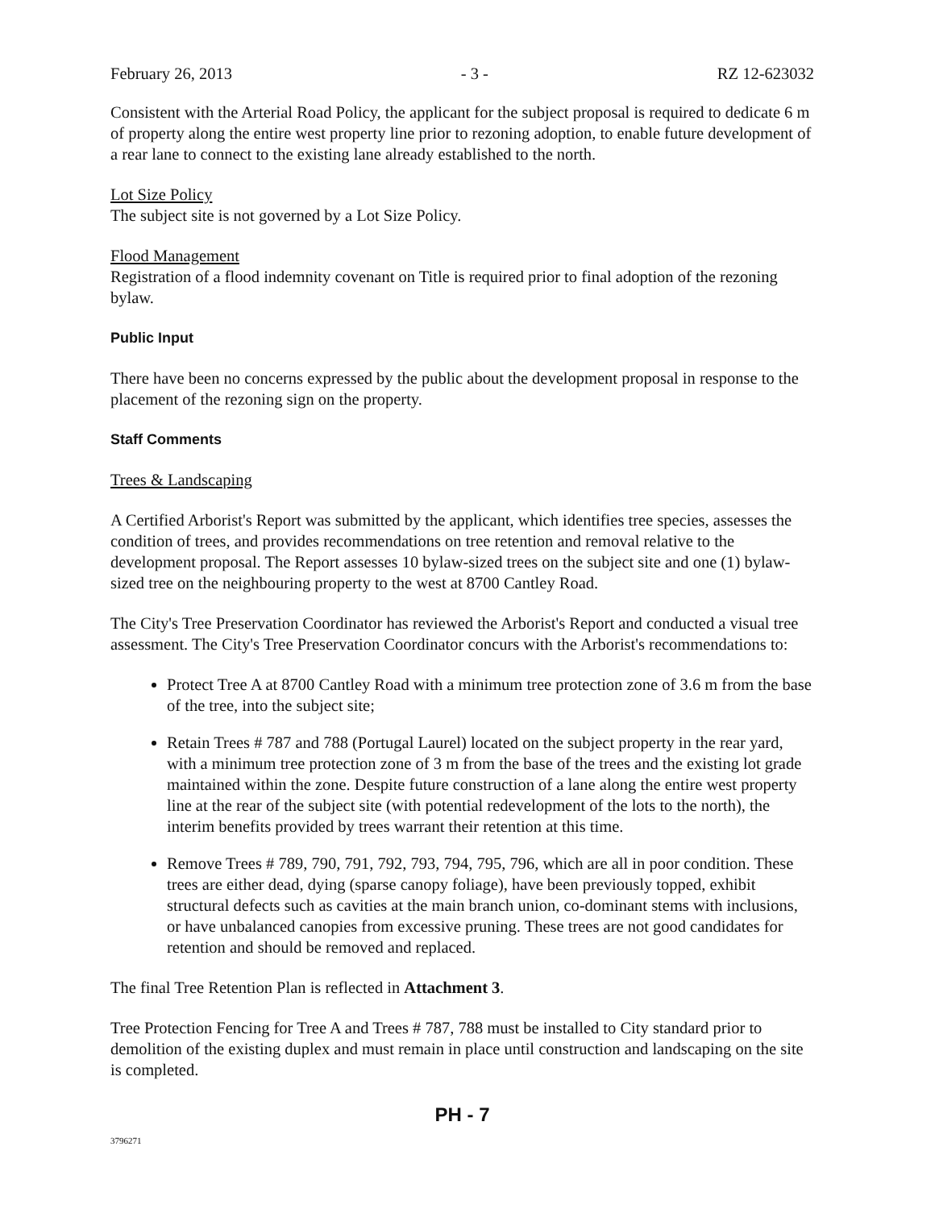February 26, 2013 - 3 - RZ 12-623032
Consistent with the Arterial Road Policy, the applicant for the subject proposal is required to dedicate 6 m of property along the entire west property line prior to rezoning adoption, to enable future development of a rear lane to connect to the existing lane already established to the north.
Lot Size Policy
The subject site is not governed by a Lot Size Policy.
Flood Management
Registration of a flood indemnity covenant on Title is required prior to final adoption of the rezoning bylaw.
Public Input
There have been no concerns expressed by the public about the development proposal in response to the placement of the rezoning sign on the property.
Staff Comments
Trees & Landscaping
A Certified Arborist's Report was submitted by the applicant, which identifies tree species, assesses the condition of trees, and provides recommendations on tree retention and removal relative to the development proposal. The Report assesses 10 bylaw-sized trees on the subject site and one (1) bylaw-sized tree on the neighbouring property to the west at 8700 Cantley Road.
The City's Tree Preservation Coordinator has reviewed the Arborist's Report and conducted a visual tree assessment. The City's Tree Preservation Coordinator concurs with the Arborist's recommendations to:
Protect Tree A at 8700 Cantley Road with a minimum tree protection zone of 3.6 m from the base of the tree, into the subject site;
Retain Trees # 787 and 788 (Portugal Laurel) located on the subject property in the rear yard, with a minimum tree protection zone of 3 m from the base of the trees and the existing lot grade maintained within the zone. Despite future construction of a lane along the entire west property line at the rear of the subject site (with potential redevelopment of the lots to the north), the interim benefits provided by trees warrant their retention at this time.
Remove Trees # 789, 790, 791, 792, 793, 794, 795, 796, which are all in poor condition. These trees are either dead, dying (sparse canopy foliage), have been previously topped, exhibit structural defects such as cavities at the main branch union, co-dominant stems with inclusions, or have unbalanced canopies from excessive pruning. These trees are not good candidates for retention and should be removed and replaced.
The final Tree Retention Plan is reflected in Attachment 3.
Tree Protection Fencing for Tree A and Trees # 787, 788 must be installed to City standard prior to demolition of the existing duplex and must remain in place until construction and landscaping on the site is completed.
PH - 7
3796271